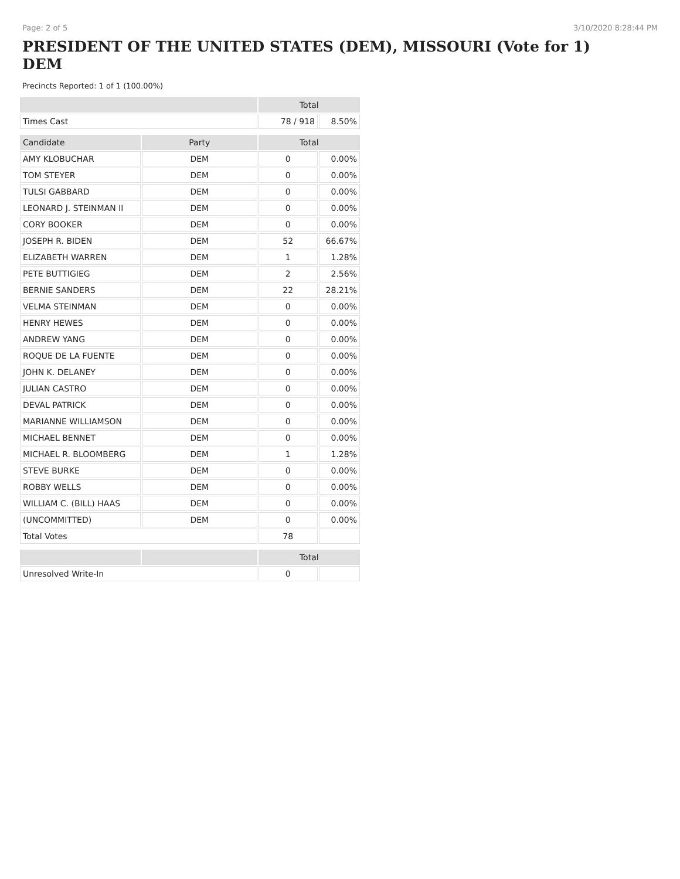Page: 2 of 5 3/10/2020 8:28:44 PM
PRESIDENT OF THE UNITED STATES (DEM), MISSOURI (Vote for 1)
DEM
Precincts Reported: 1 of 1 (100.00%)
| | | Total | |
| --- | --- | --- | --- |
| Times Cast | | 78 / 918 | 8.50% |
| Candidate | Party | Total | |
| AMY KLOBUCHAR | DEM | 0 | 0.00% |
| TOM STEYER | DEM | 0 | 0.00% |
| TULSI GABBARD | DEM | 0 | 0.00% |
| LEONARD J. STEINMAN II | DEM | 0 | 0.00% |
| CORY BOOKER | DEM | 0 | 0.00% |
| JOSEPH R. BIDEN | DEM | 52 | 66.67% |
| ELIZABETH WARREN | DEM | 1 | 1.28% |
| PETE BUTTIGIEG | DEM | 2 | 2.56% |
| BERNIE SANDERS | DEM | 22 | 28.21% |
| VELMA STEINMAN | DEM | 0 | 0.00% |
| HENRY HEWES | DEM | 0 | 0.00% |
| ANDREW YANG | DEM | 0 | 0.00% |
| ROQUE DE LA FUENTE | DEM | 0 | 0.00% |
| JOHN K. DELANEY | DEM | 0 | 0.00% |
| JULIAN CASTRO | DEM | 0 | 0.00% |
| DEVAL PATRICK | DEM | 0 | 0.00% |
| MARIANNE WILLIAMSON | DEM | 0 | 0.00% |
| MICHAEL BENNET | DEM | 0 | 0.00% |
| MICHAEL R. BLOOMBERG | DEM | 1 | 1.28% |
| STEVE BURKE | DEM | 0 | 0.00% |
| ROBBY WELLS | DEM | 0 | 0.00% |
| WILLIAM C. (BILL) HAAS | DEM | 0 | 0.00% |
| (UNCOMMITTED) | DEM | 0 | 0.00% |
| Total Votes | | 78 | |
| | | Total | |
| Unresolved Write-In | | 0 | |